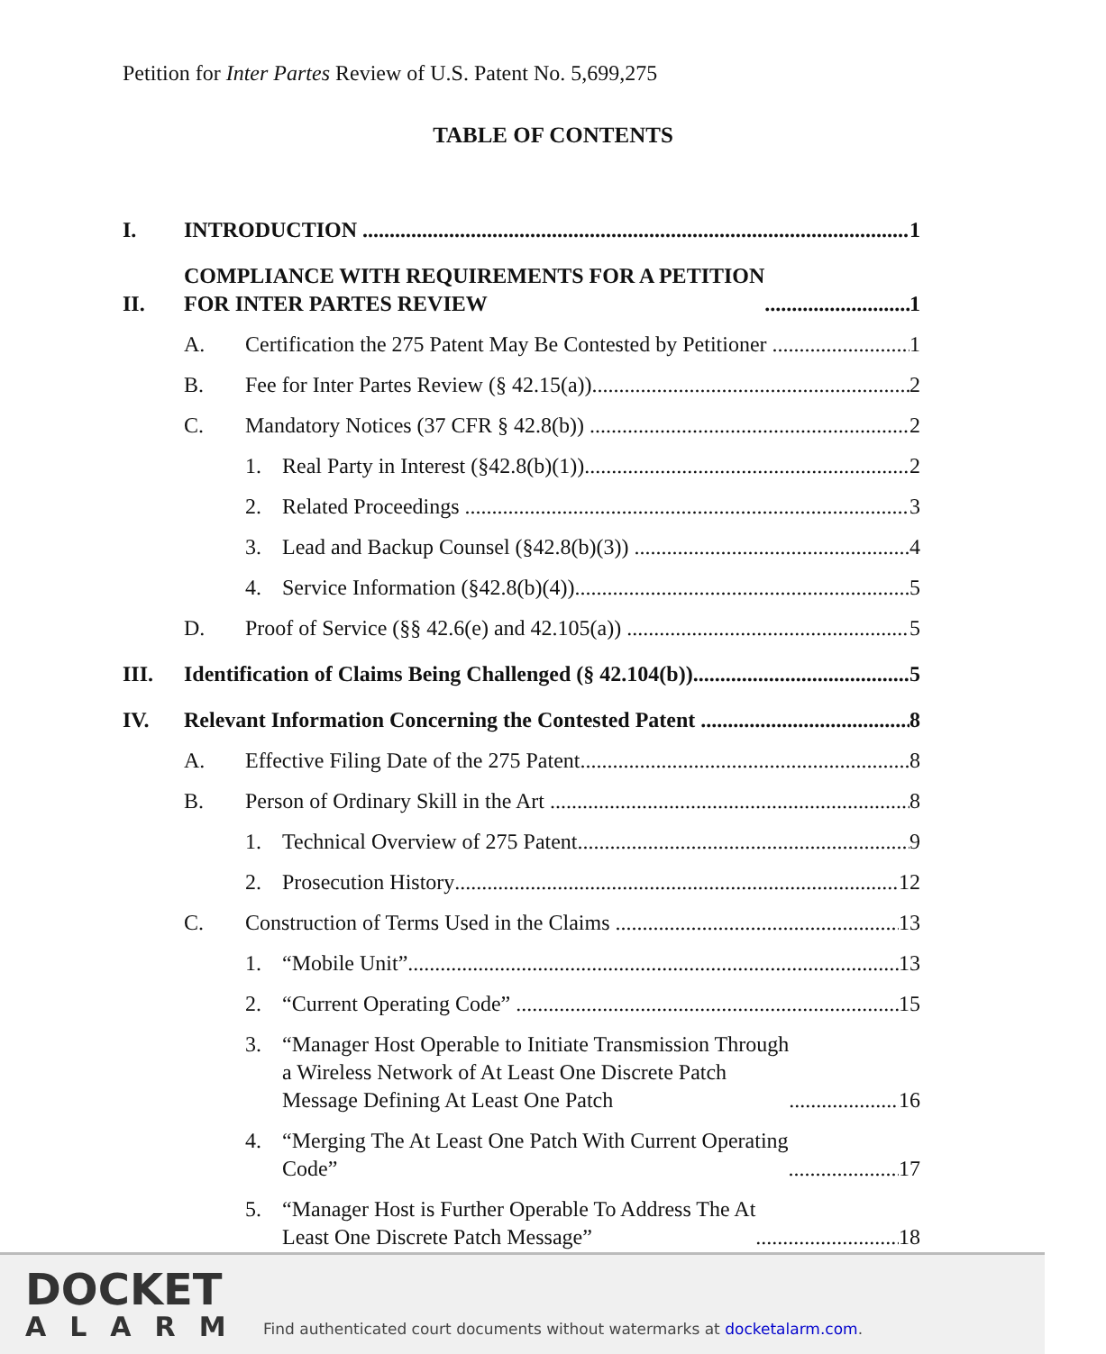Petition for Inter Partes Review of U.S. Patent No. 5,699,275
TABLE OF CONTENTS
I. INTRODUCTION 1
II. COMPLIANCE WITH REQUIREMENTS FOR A PETITION
FOR INTER PARTES REVIEW 1
A. Certification the 275 Patent May Be Contested by Petitioner 1
B. Fee for Inter Partes Review (§ 42.15(a)) 2
C. Mandatory Notices (37 CFR § 42.8(b)) 2
1. Real Party in Interest (§42.8(b)(1)) 2
2. Related Proceedings 3
3. Lead and Backup Counsel (§42.8(b)(3)) 4
4. Service Information (§42.8(b)(4)) 5
D. Proof of Service (§§ 42.6(e) and 42.105(a)) 5
III. Identification of Claims Being Challenged (§ 42.104(b)) 5
IV. Relevant Information Concerning the Contested Patent 8
A. Effective Filing Date of the 275 Patent 8
B. Person of Ordinary Skill in the Art 8
1. Technical Overview of 275 Patent 9
2. Prosecution History 12
C. Construction of Terms Used in the Claims 13
1. “Mobile Unit” 13
2. “Current Operating Code” 15
3. “Manager Host Operable to Initiate Transmission Through
a Wireless Network of At Least One Discrete Patch
Message Defining At Least One Patch 16
4. “Merging The At Least One Patch With Current Operating
Code” 17
5. “Manager Host is Further Operable To Address The At
Least One Discrete Patch Message” 18
DOCKET
ALARM
Find authenticated court documents without watermarks at docketalarm.com.